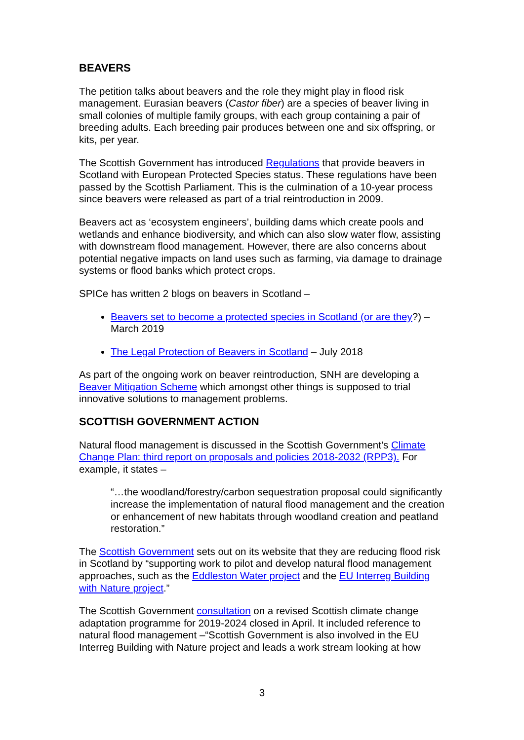BEAVERS
The petition talks about beavers and the role they might play in flood risk management. Eurasian beavers (Castor fiber) are a species of beaver living in small colonies of multiple family groups, with each group containing a pair of breeding adults. Each breeding pair produces between one and six offspring, or kits, per year.
The Scottish Government has introduced Regulations that provide beavers in Scotland with European Protected Species status. These regulations have been passed by the Scottish Parliament. This is the culmination of a 10-year process since beavers were released as part of a trial reintroduction in 2009.
Beavers act as ‘ecosystem engineers’, building dams which create pools and wetlands and enhance biodiversity, and which can also slow water flow, assisting with downstream flood management. However, there are also concerns about potential negative impacts on land uses such as farming, via damage to drainage systems or flood banks which protect crops.
SPICe has written 2 blogs on beavers in Scotland –
Beavers set to become a protected species in Scotland (or are they?) – March 2019
The Legal Protection of Beavers in Scotland – July 2018
As part of the ongoing work on beaver reintroduction, SNH are developing a Beaver Mitigation Scheme which amongst other things is supposed to trial innovative solutions to management problems.
SCOTTISH GOVERNMENT ACTION
Natural flood management is discussed in the Scottish Government’s Climate Change Plan: third report on proposals and policies 2018-2032 (RPP3). For example, it states –
“…the woodland/forestry/carbon sequestration proposal could significantly increase the implementation of natural flood management and the creation or enhancement of new habitats through woodland creation and peatland restoration.”
The Scottish Government sets out on its website that they are reducing flood risk in Scotland by “supporting work to pilot and develop natural flood management approaches, such as the Eddleston Water project and the EU Interreg Building with Nature project.”
The Scottish Government consultation on a revised Scottish climate change adaptation programme for 2019-2024 closed in April. It included reference to natural flood management –“Scottish Government is also involved in the EU Interreg Building with Nature project and leads a work stream looking at how
3